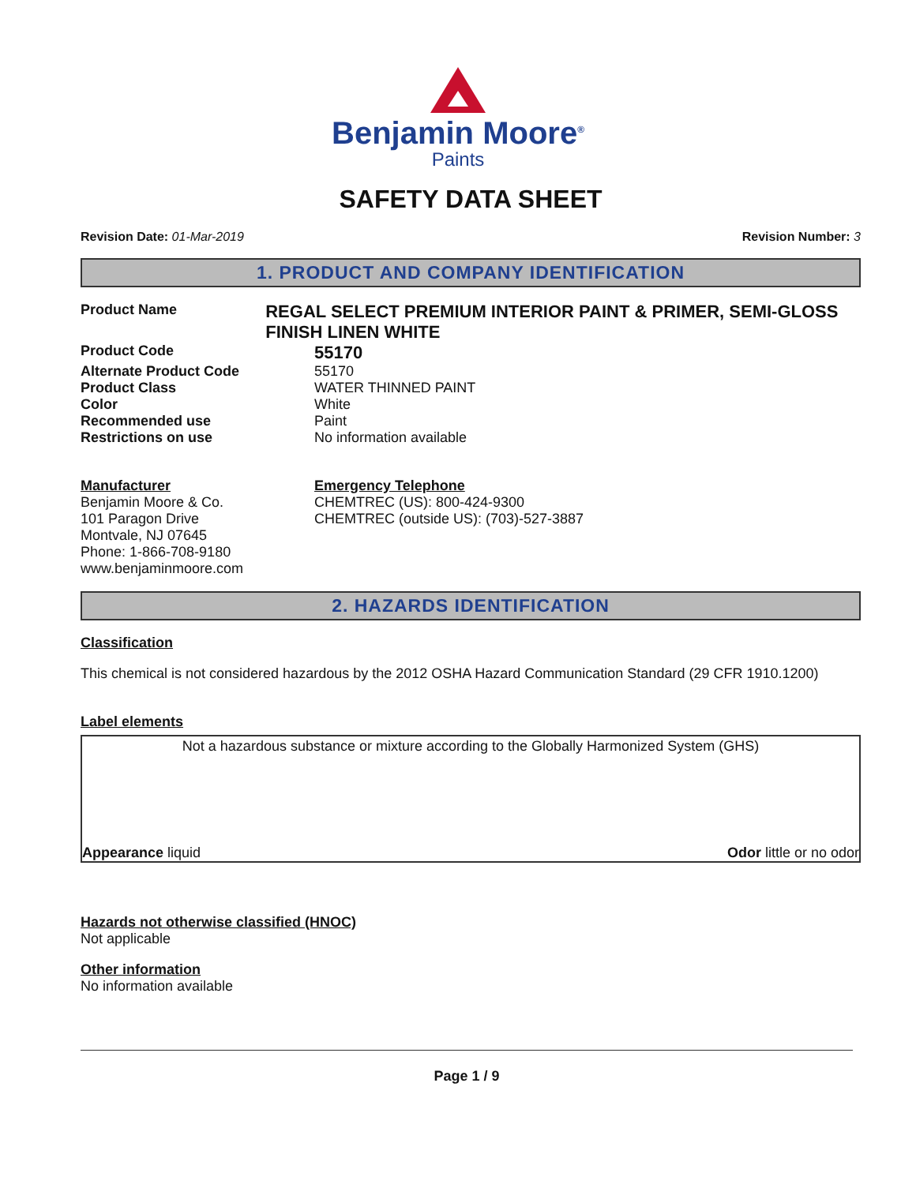Benjamin Moore<sup>®</sup>
Paints
SAFETY DATA SHEET
Revision Date: 01-Mar-2019 Revision Number: 3
1. PRODUCT AND COMPANY IDENTIFICATION
Product Name
REGAL SELECT PREMIUM INTERIOR PAINT & PRIMER, SEMI-GLOSS FINISH LINEN WHITE
Product Code
55170
Alternate Product Code 55170
Product Class WATER THINNED PAINT
Color White
Recommended use Paint
Restrictions on use No information available
Manufacturer
Benjamin Moore & Co.
101 Paragon Drive
Montvale, NJ 07645
Phone: 1-866-708-9180
www.benjaminmoore.com
Emergency Telephone
CHEMTREC (US): 800-424-9300
CHEMTREC (outside US): (703)-527-3887
2. HAZARDS IDENTIFICATION
Classification
This chemical is not considered hazardous by the 2012 OSHA Hazard Communication Standard (29 CFR 1910.1200)
Label elements
Not a hazardous substance or mixture according to the Globally Harmonized System (GHS)
Appearance liquid Odor little or no odor
Hazards not otherwise classified (HNOC)
Not applicable
Other information
No information available
Page 1 / 9